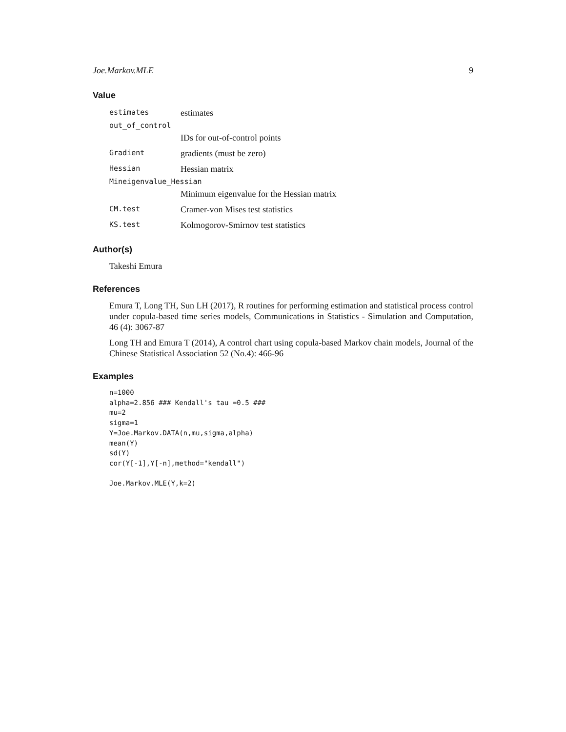Joe.Markov.MLE 9
Value
| estimates | estimates |
| out_of_control | |
| | IDs for out-of-control points |
| Gradient | gradients (must be zero) |
| Hessian | Hessian matrix |
| Mineigenvalue_Hessian | |
| | Minimum eigenvalue for the Hessian matrix |
| CM.test | Cramer-von Mises test statistics |
| KS.test | Kolmogorov-Smirnov test statistics |
Author(s)
Takeshi Emura
References
Emura T, Long TH, Sun LH (2017), R routines for performing estimation and statistical process control under copula-based time series models, Communications in Statistics - Simulation and Computation, 46 (4): 3067-87
Long TH and Emura T (2014), A control chart using copula-based Markov chain models, Journal of the Chinese Statistical Association 52 (No.4): 466-96
Examples
n=1000
alpha=2.856 ### Kendall's tau =0.5 ###
mu=2
sigma=1
Y=Joe.Markov.DATA(n,mu,sigma,alpha)
mean(Y)
sd(Y)
cor(Y[-1],Y[-n],method="kendall")

Joe.Markov.MLE(Y,k=2)